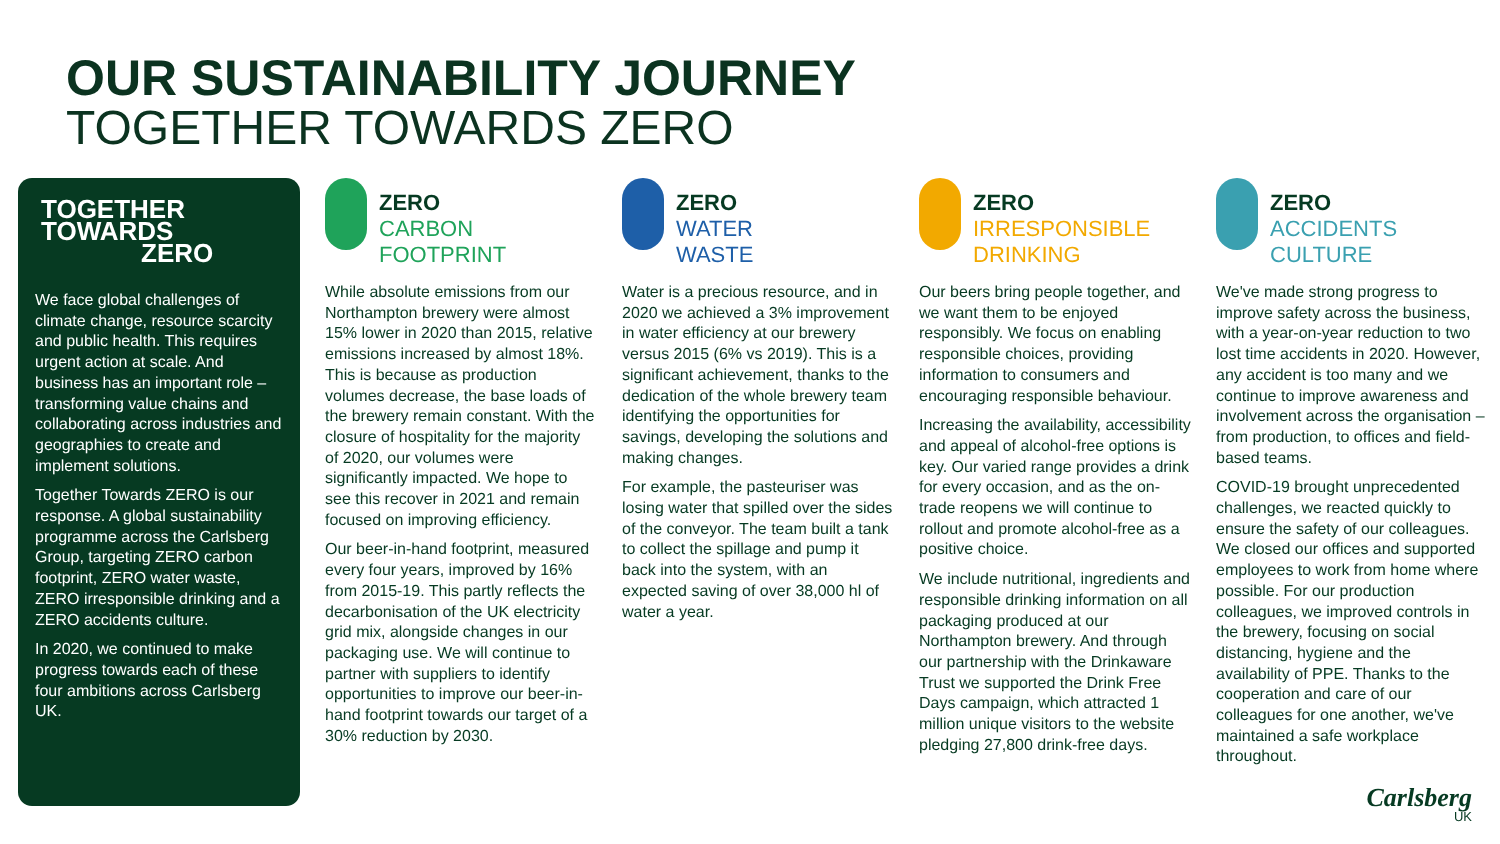OUR SUSTAINABILITY JOURNEY
TOGETHER TOWARDS ZERO
TOGETHER
TOWARDS
ZERO
We face global challenges of climate change, resource scarcity and public health. This requires urgent action at scale. And business has an important role – transforming value chains and collaborating across industries and geographies to create and implement solutions.
Together Towards ZERO is our response. A global sustainability programme across the Carlsberg Group, targeting ZERO carbon footprint, ZERO water waste, ZERO irresponsible drinking and a ZERO accidents culture.
In 2020, we continued to make progress towards each of these four ambitions across Carlsberg UK.
ZERO
CARBON
FOOTPRINT
While absolute emissions from our Northampton brewery were almost 15% lower in 2020 than 2015, relative emissions increased by almost 18%. This is because as production volumes decrease, the base loads of the brewery remain constant. With the closure of hospitality for the majority of 2020, our volumes were significantly impacted. We hope to see this recover in 2021 and remain focused on improving efficiency.
Our beer-in-hand footprint, measured every four years, improved by 16% from 2015-19. This partly reflects the decarbonisation of the UK electricity grid mix, alongside changes in our packaging use. We will continue to partner with suppliers to identify opportunities to improve our beer-in-hand footprint towards our target of a 30% reduction by 2030.
ZERO
WATER
WASTE
Water is a precious resource, and in 2020 we achieved a 3% improvement in water efficiency at our brewery versus 2015 (6% vs 2019). This is a significant achievement, thanks to the dedication of the whole brewery team identifying the opportunities for savings, developing the solutions and making changes.
For example, the pasteuriser was losing water that spilled over the sides of the conveyor. The team built a tank to collect the spillage and pump it back into the system, with an expected saving of over 38,000 hl of water a year.
ZERO
IRRESPONSIBLE
DRINKING
Our beers bring people together, and we want them to be enjoyed responsibly. We focus on enabling responsible choices, providing information to consumers and encouraging responsible behaviour.
Increasing the availability, accessibility and appeal of alcohol-free options is key. Our varied range provides a drink for every occasion, and as the on-trade reopens we will continue to rollout and promote alcohol-free as a positive choice.
We include nutritional, ingredients and responsible drinking information on all packaging produced at our Northampton brewery. And through our partnership with the Drinkaware Trust we supported the Drink Free Days campaign, which attracted 1 million unique visitors to the website pledging 27,800 drink-free days.
ZERO
ACCIDENTS
CULTURE
We've made strong progress to improve safety across the business, with a year-on-year reduction to two lost time accidents in 2020. However, any accident is too many and we continue to improve awareness and involvement across the organisation – from production, to offices and field-based teams.
COVID-19 brought unprecedented challenges, we reacted quickly to ensure the safety of our colleagues. We closed our offices and supported employees to work from home where possible. For our production colleagues, we improved controls in the brewery, focusing on social distancing, hygiene and the availability of PPE. Thanks to the cooperation and care of our colleagues for one another, we've maintained a safe workplace throughout.
Carlsberg
UK